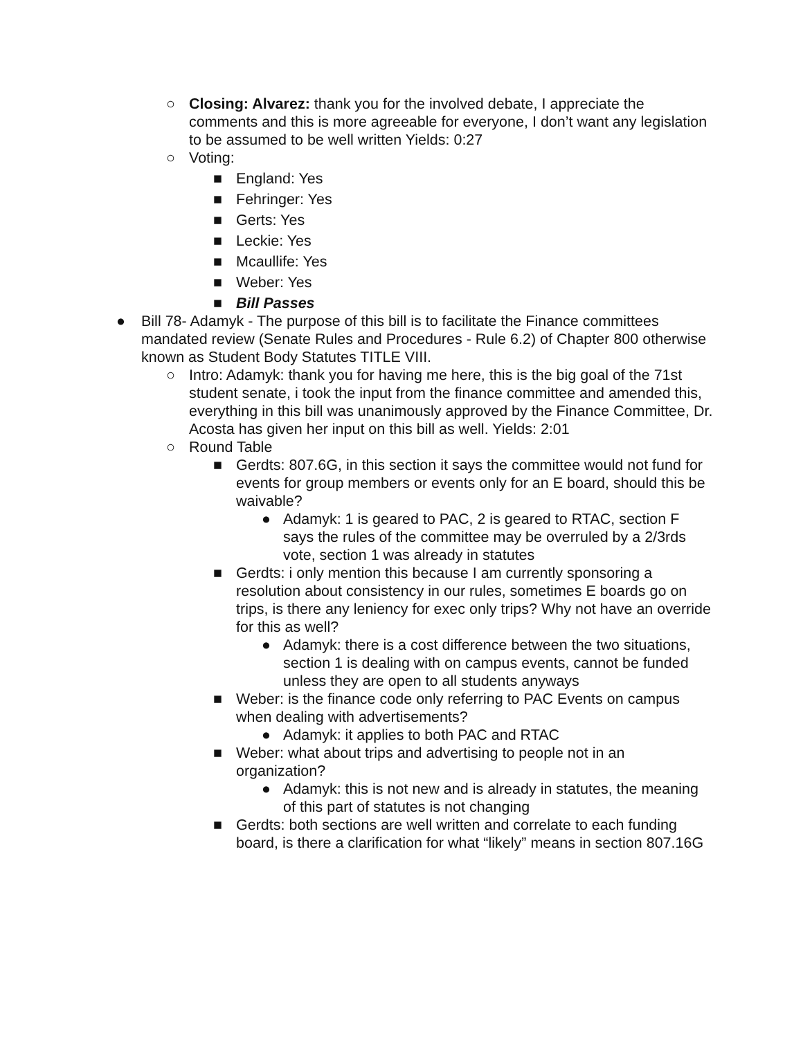○ Closing: Alvarez: thank you for the involved debate, I appreciate the comments and this is more agreeable for everyone, I don’t want any legislation to be assumed to be well written Yields: 0:27
○ Voting:
■ England: Yes
■ Fehringer: Yes
■ Gerts: Yes
■ Leckie: Yes
■ Mcaullife: Yes
■ Weber: Yes
■ Bill Passes
● Bill 78- Adamyk - The purpose of this bill is to facilitate the Finance committees mandated review (Senate Rules and Procedures - Rule 6.2) of Chapter 800 otherwise known as Student Body Statutes TITLE VIII.
○ Intro: Adamyk: thank you for having me here, this is the big goal of the 71st student senate, i took the input from the finance committee and amended this, everything in this bill was unanimously approved by the Finance Committee, Dr. Acosta has given her input on this bill as well. Yields: 2:01
○ Round Table
■ Gerdts: 807.6G, in this section it says the committee would not fund for events for group members or events only for an E board, should this be waivable?
● Adamyk: 1 is geared to PAC, 2 is geared to RTAC, section F says the rules of the committee may be overruled by a 2/3rds vote, section 1 was already in statutes
■ Gerdts: i only mention this because I am currently sponsoring a resolution about consistency in our rules, sometimes E boards go on trips, is there any leniency for exec only trips? Why not have an override for this as well?
● Adamyk: there is a cost difference between the two situations, section 1 is dealing with on campus events, cannot be funded unless they are open to all students anyways
■ Weber: is the finance code only referring to PAC Events on campus when dealing with advertisements?
● Adamyk: it applies to both PAC and RTAC
■ Weber: what about trips and advertising to people not in an organization?
● Adamyk: this is not new and is already in statutes, the meaning of this part of statutes is not changing
■ Gerdts: both sections are well written and correlate to each funding board, is there a clarification for what “likely” means in section 807.16G